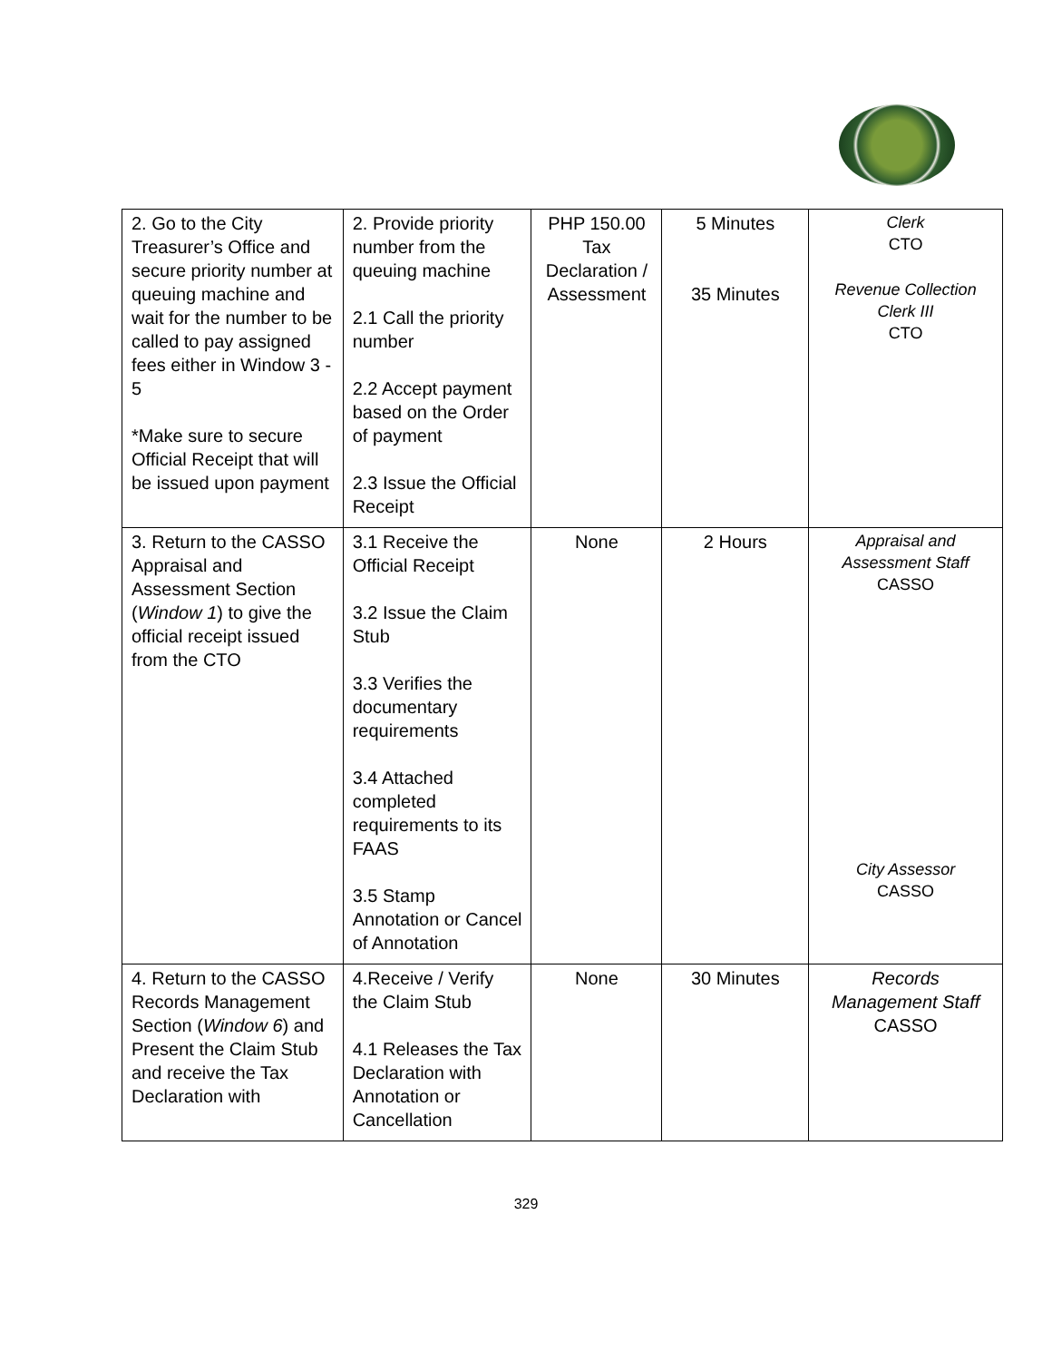| 2. Go to the City Treasurer’s Office and secure priority number at queuing machine and wait for the number to be called to pay assigned fees either in Window 3 - 5 *Make sure to secure Official Receipt that will be issued upon payment | 2. Provide priority number from the queuing machine 2.1 Call the priority number 2.2 Accept payment based on the Order of payment 2.3 Issue the Official Receipt | PHP 150.00 Tax Declaration / Assessment | 5 Minutes 35 Minutes | Clerk CTO Revenue Collection Clerk III CTO |
| 3. Return to the CASSO Appraisal and Assessment Section ( Window 1 ) to give the official receipt issued from the CTO | 3.1 Receive the Official Receipt 3.2 Issue the Claim Stub 3.3 Verifies the documentary requirements 3.4 Attached completed requirements to its FAAS 3.5 Stamp Annotation or Cancel of Annotation | None | 2 Hours | Appraisal and Assessment Staff CASSO City Assessor CASSO |
| 4. Return to the CASSO Records Management Section ( Window 6 ) and Present the Claim Stub and receive the Tax Declaration with | 4.Receive / Verify the Claim Stub 4.1 Releases the Tax Declaration with Annotation or Cancellation | None | 30 Minutes | Records Management Staff CASSO |
329